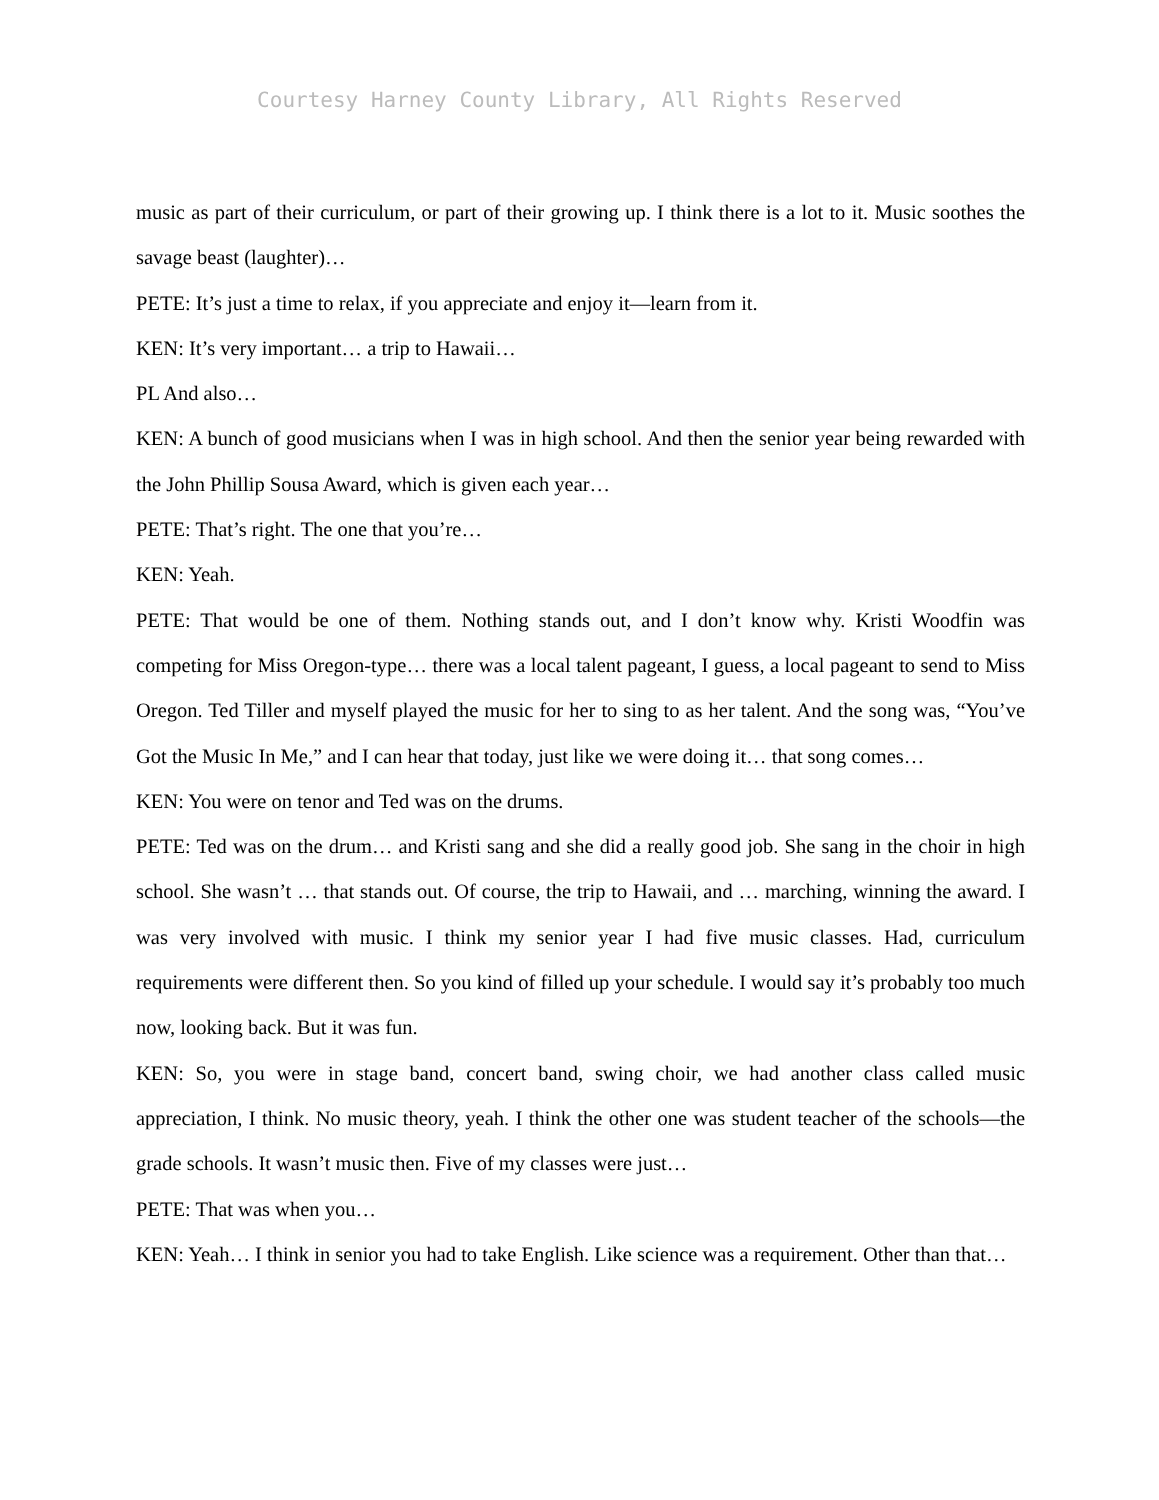Courtesy Harney County Library, All Rights Reserved
music as part of their curriculum, or part of their growing up. I think there is a lot to it. Music soothes the savage beast (laughter)…
PETE: It’s just a time to relax, if you appreciate and enjoy it—learn from it.
KEN: It’s very important… a trip to Hawaii…
PL And also…
KEN: A bunch of good musicians when I was in high school. And then the senior year being rewarded with the John Phillip Sousa Award, which is given each year…
PETE: That’s right. The one that you’re…
KEN: Yeah.
PETE: That would be one of them. Nothing stands out, and I don’t know why. Kristi Woodfin was competing for Miss Oregon-type… there was a local talent pageant, I guess, a local pageant to send to Miss Oregon. Ted Tiller and myself played the music for her to sing to as her talent. And the song was, “You’ve Got the Music In Me,” and I can hear that today, just like we were doing it… that song comes…
KEN: You were on tenor and Ted was on the drums.
PETE: Ted was on the drum… and Kristi sang and she did a really good job. She sang in the choir in high school. She wasn’t … that stands out. Of course, the trip to Hawaii, and … marching, winning the award. I was very involved with music. I think my senior year I had five music classes. Had, curriculum requirements were different then. So you kind of filled up your schedule. I would say it’s probably too much now, looking back. But it was fun.
KEN: So, you were in stage band, concert band, swing choir, we had another class called music appreciation, I think. No music theory, yeah. I think the other one was student teacher of the schools—the grade schools. It wasn’t music then. Five of my classes were just…
PETE: That was when you…
KEN: Yeah… I think in senior you had to take English. Like science was a requirement. Other than that…